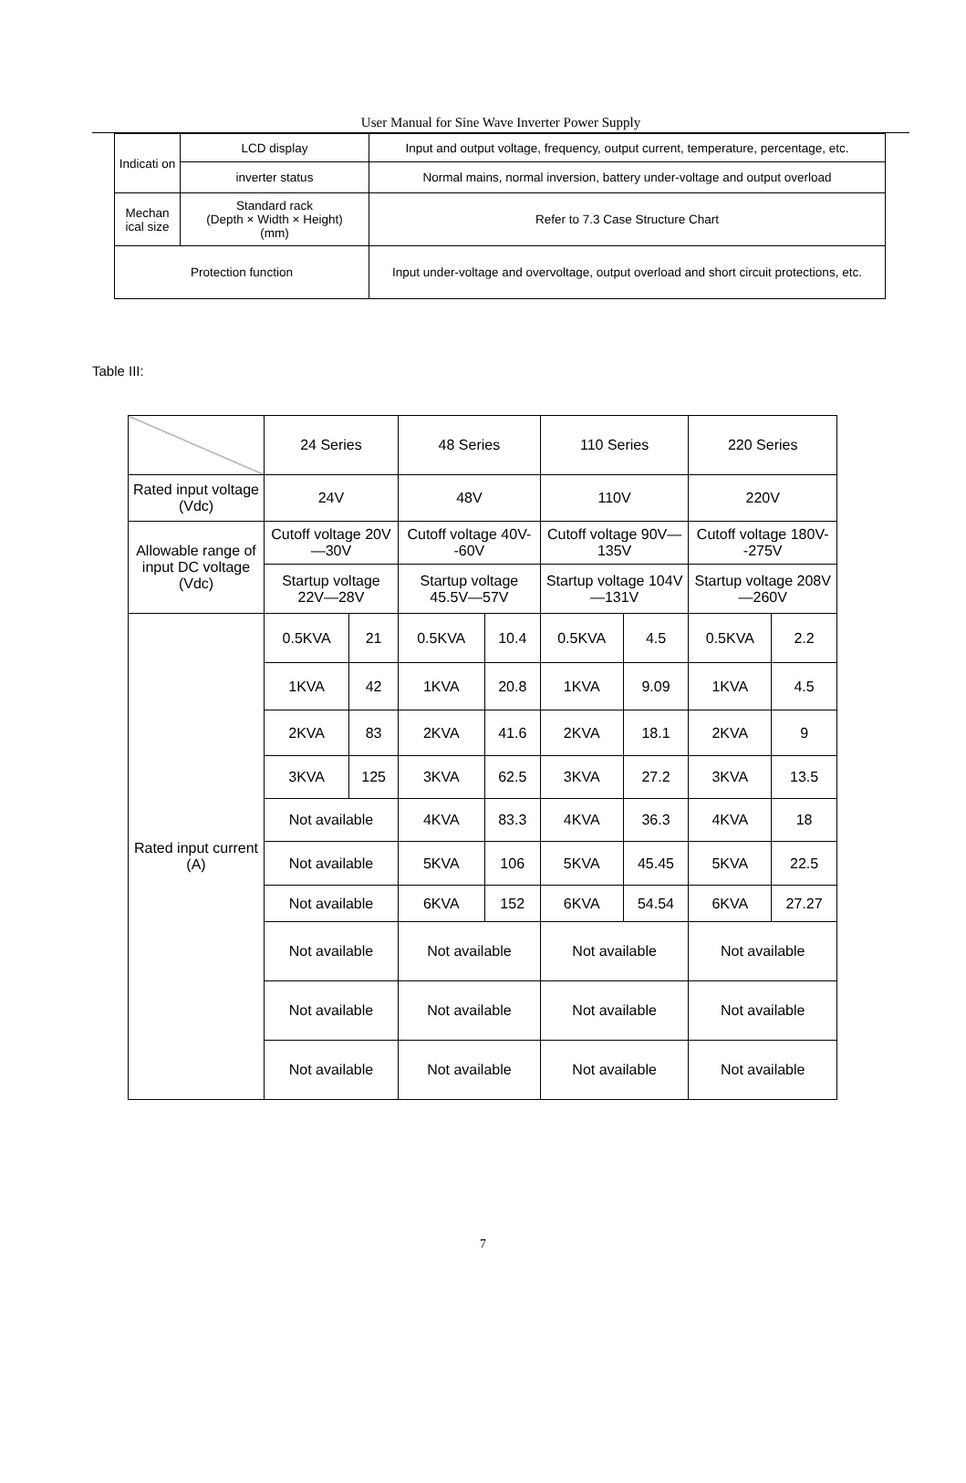User Manual for Sine Wave Inverter Power Supply
| Indicati on | LCD display | Input and output voltage, frequency, output current, temperature, percentage, etc. |
| | inverter status | Normal mains, normal inversion, battery under-voltage and output overload |
| Mechan ical size | Standard rack (Depth × Width × Height) (mm) | Refer to 7.3 Case Structure Chart |
| Protection function | | Input under-voltage and overvoltage, output overload and short circuit protections, etc. |
Table III:
| | 24 Series | | 48 Series | | 110 Series | | 220 Series | |
| --- | --- | --- | --- | --- | --- | --- | --- | --- |
| Rated input voltage (Vdc) | 24V | | 48V | | 110V | | 220V | |
| Allowable range of input DC voltage (Vdc) | Cutoff voltage 20V—30V | | Cutoff voltage 40V--60V | | Cutoff voltage 90V—135V | | Cutoff voltage 180V--275V | |
| | Startup voltage 22V—28V | | Startup voltage 45.5V—57V | | Startup voltage 104V—131V | | Startup voltage 208V—260V | |
| Rated input current (A) | 0.5KVA | 21 | 0.5KVA | 10.4 | 0.5KVA | 4.5 | 0.5KVA | 2.2 |
| | 1KVA | 42 | 1KVA | 20.8 | 1KVA | 9.09 | 1KVA | 4.5 |
| | 2KVA | 83 | 2KVA | 41.6 | 2KVA | 18.1 | 2KVA | 9 |
| | 3KVA | 125 | 3KVA | 62.5 | 3KVA | 27.2 | 3KVA | 13.5 |
| | Not available | | 4KVA | 83.3 | 4KVA | 36.3 | 4KVA | 18 |
| | Not available | | 5KVA | 106 | 5KVA | 45.45 | 5KVA | 22.5 |
| | Not available | | 6KVA | 152 | 6KVA | 54.54 | 6KVA | 27.27 |
| | Not available | | Not available | | Not available | | Not available | |
| | Not available | | Not available | | Not available | | Not available | |
| | Not available | | Not available | | Not available | | Not available | |
7